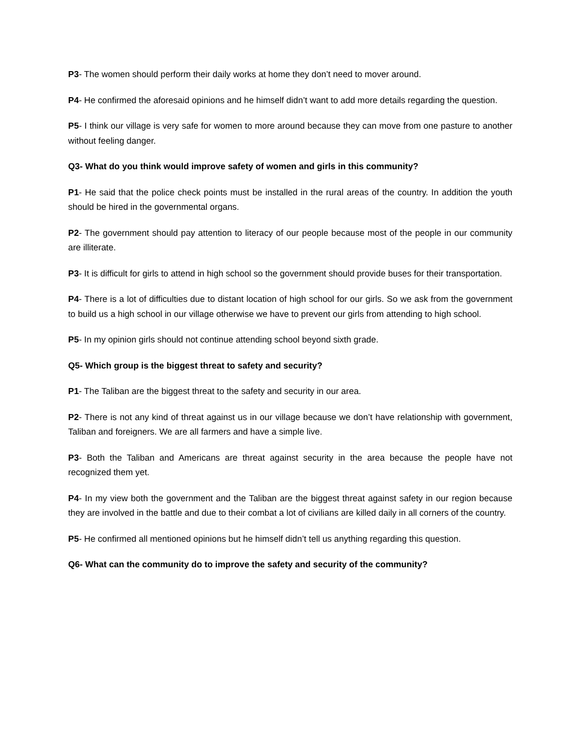P3- The women should perform their daily works at home they don’t need to mover around.
P4- He confirmed the aforesaid opinions and he himself didn’t want to add more details regarding the question.
P5- I think our village is very safe for women to more around because they can move from one pasture to another without feeling danger.
Q3- What do you think would improve safety of women and girls in this community?
P1- He said that the police check points must be installed in the rural areas of the country. In addition the youth should be hired in the governmental organs.
P2- The government should pay attention to literacy of our people because most of the people in our community are illiterate.
P3- It is difficult for girls to attend in high school so the government should provide buses for their transportation.
P4- There is a lot of difficulties due to distant location of high school for our girls. So we ask from the government to build us a high school in our village otherwise we have to prevent our girls from attending to high school.
P5- In my opinion girls should not continue attending school beyond sixth grade.
Q5- Which group is the biggest threat to safety and security?
P1- The Taliban are the biggest threat to the safety and security in our area.
P2- There is not any kind of threat against us in our village because we don’t have relationship with government, Taliban and foreigners. We are all farmers and have a simple live.
P3- Both the Taliban and Americans are threat against security in the area because the people have not recognized them yet.
P4- In my view both the government and the Taliban are the biggest threat against safety in our region because they are involved in the battle and due to their combat a lot of civilians are killed daily in all corners of the country.
P5- He confirmed all mentioned opinions but he himself didn’t tell us anything regarding this question.
Q6- What can the community do to improve the safety and security of the community?